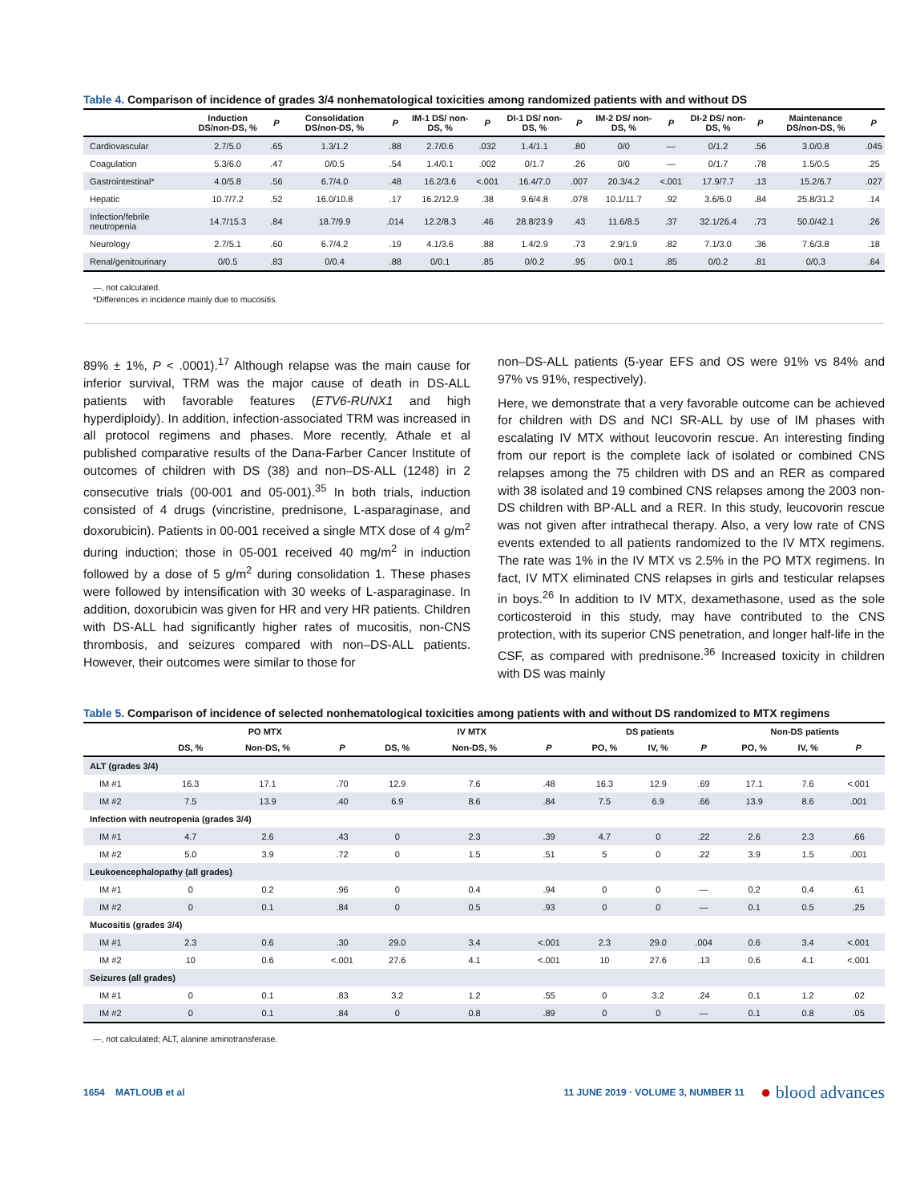Table 4. Comparison of incidence of grades 3/4 nonhematological toxicities among randomized patients with and without DS
| | Induction DS/non-DS, % | P | Consolidation DS/non-DS, % | P | IM-1 DS/ non-DS, % | P | DI-1 DS/ non-DS, % | P | IM-2 DS/ non-DS, % | P | DI-2 DS/ non-DS, % | P | Maintenance DS/non-DS, % | P |
| --- | --- | --- | --- | --- | --- | --- | --- | --- | --- | --- | --- | --- | --- | --- |
| Cardiovascular | 2.7/5.0 | .65 | 1.3/1.2 | .88 | 2.7/0.6 | .032 | 1.4/1.1 | .80 | 0/0 | — | 0/1.2 | .56 | 3.0/0.8 | .045 |
| Coagulation | 5.3/6.0 | .47 | 0/0.5 | .54 | 1.4/0.1 | .002 | 0/1.7 | .26 | 0/0 | — | 0/1.7 | .78 | 1.5/0.5 | .25 |
| Gastrointestinal* | 4.0/5.8 | .56 | 6.7/4.0 | .48 | 16.2/3.6 | <.001 | 16.4/7.0 | .007 | 20.3/4.2 | <.001 | 17.9/7.7 | .13 | 15.2/6.7 | .027 |
| Hepatic | 10.7/7.2 | .52 | 16.0/10.8 | .17 | 16.2/12.9 | .38 | 9.6/4.8 | .078 | 10.1/11.7 | .92 | 3.6/6.0 | .84 | 25.8/31.2 | .14 |
| Infection/febrile neutropenia | 14.7/15.3 | .84 | 18.7/9.9 | .014 | 12.2/8.3 | .46 | 28.8/23.9 | .43 | 11.6/8.5 | .37 | 32.1/26.4 | .73 | 50.0/42.1 | .26 |
| Neurology | 2.7/5.1 | .60 | 6.7/4.2 | .19 | 4.1/3.6 | .88 | 1.4/2.9 | .73 | 2.9/1.9 | .82 | 7.1/3.0 | .36 | 7.6/3.8 | .18 |
| Renal/genitourinary | 0/0.5 | .83 | 0/0.4 | .88 | 0/0.1 | .85 | 0/0.2 | .95 | 0/0.1 | .85 | 0/0.2 | .81 | 0/0.3 | .64 |
—, not calculated.
*Differences in incidence mainly due to mucositis.
89% ± 1%, P < .0001).<sup>17</sup> Although relapse was the main cause for inferior survival, TRM was the major cause of death in DS-ALL patients with favorable features (ETV6-RUNX1 and high hyperdiploidy). In addition, infection-associated TRM was increased in all protocol regimens and phases. More recently, Athale et al published comparative results of the Dana-Farber Cancer Institute of outcomes of children with DS (38) and non–DS-ALL (1248) in 2 consecutive trials (00-001 and 05-001).<sup>35</sup> In both trials, induction consisted of 4 drugs (vincristine, prednisone, L-asparaginase, and doxorubicin). Patients in 00-001 received a single MTX dose of 4 g/m<sup>2</sup> during induction; those in 05-001 received 40 mg/m<sup>2</sup> in induction followed by a dose of 5 g/m<sup>2</sup> during consolidation 1. These phases were followed by intensification with 30 weeks of L-asparaginase. In addition, doxorubicin was given for HR and very HR patients. Children with DS-ALL had significantly higher rates of mucositis, non-CNS thrombosis, and seizures compared with non–DS-ALL patients. However, their outcomes were similar to those for
non–DS-ALL patients (5-year EFS and OS were 91% vs 84% and 97% vs 91%, respectively).
Here, we demonstrate that a very favorable outcome can be achieved for children with DS and NCI SR-ALL by use of IM phases with escalating IV MTX without leucovorin rescue. An interesting finding from our report is the complete lack of isolated or combined CNS relapses among the 75 children with DS and an RER as compared with 38 isolated and 19 combined CNS relapses among the 2003 non-DS children with BP-ALL and a RER. In this study, leucovorin rescue was not given after intrathecal therapy. Also, a very low rate of CNS events extended to all patients randomized to the IV MTX regimens. The rate was 1% in the IV MTX vs 2.5% in the PO MTX regimens. In fact, IV MTX eliminated CNS relapses in girls and testicular relapses in boys.<sup>26</sup> In addition to IV MTX, dexamethasone, used as the sole corticosteroid in this study, may have contributed to the CNS protection, with its superior CNS penetration, and longer half-life in the CSF, as compared with prednisone.<sup>36</sup> Increased toxicity in children with DS was mainly
Table 5. Comparison of incidence of selected nonhematological toxicities among patients with and without DS randomized to MTX regimens
| | PO MTX | | | IV MTX | | | DS patients | | | Non-DS patients | | |
| --- | --- | --- | --- | --- | --- | --- | --- | --- | --- | --- | --- | --- |
| | DS, % | Non-DS, % | P | DS, % | Non-DS, % | P | PO, % | IV, % | P | PO, % | IV, % | P |
| ALT (grades 3/4) | | | | | | | | | | | | |
| IM #1 | 16.3 | 17.1 | .70 | 12.9 | 7.6 | .48 | 16.3 | 12.9 | .69 | 17.1 | 7.6 | <.001 |
| IM #2 | 7.5 | 13.9 | .40 | 6.9 | 8.6 | .84 | 7.5 | 6.9 | .66 | 13.9 | 8.6 | .001 |
| Infection with neutropenia (grades 3/4) | | | | | | | | | | | | |
| IM #1 | 4.7 | 2.6 | .43 | 0 | 2.3 | .39 | 4.7 | 0 | .22 | 2.6 | 2.3 | .66 |
| IM #2 | 5.0 | 3.9 | .72 | 0 | 1.5 | .51 | 5 | 0 | .22 | 3.9 | 1.5 | .001 |
| Leukoencephalopathy (all grades) | | | | | | | | | | | | |
| IM #1 | 0 | 0.2 | .96 | 0 | 0.4 | .94 | 0 | 0 | — | 0.2 | 0.4 | .61 |
| IM #2 | 0 | 0.1 | .84 | 0 | 0.5 | .93 | 0 | 0 | — | 0.1 | 0.5 | .25 |
| Mucositis (grades 3/4) | | | | | | | | | | | | |
| IM #1 | 2.3 | 0.6 | .30 | 29.0 | 3.4 | <.001 | 2.3 | 29.0 | .004 | 0.6 | 3.4 | <.001 |
| IM #2 | 10 | 0.6 | <.001 | 27.6 | 4.1 | <.001 | 10 | 27.6 | .13 | 0.6 | 4.1 | <.001 |
| Seizures (all grades) | | | | | | | | | | | | |
| IM #1 | 0 | 0.1 | .83 | 3.2 | 1.2 | .55 | 0 | 3.2 | .24 | 0.1 | 1.2 | .02 |
| IM #2 | 0 | 0.1 | .84 | 0 | 0.8 | .89 | 0 | 0 | — | 0.1 | 0.8 | .05 |
—, not calculated; ALT, alanine aminotransferase.
1654 MATLOUB et al 11 JUNE 2019 · VOLUME 3, NUMBER 11 ● blood advances